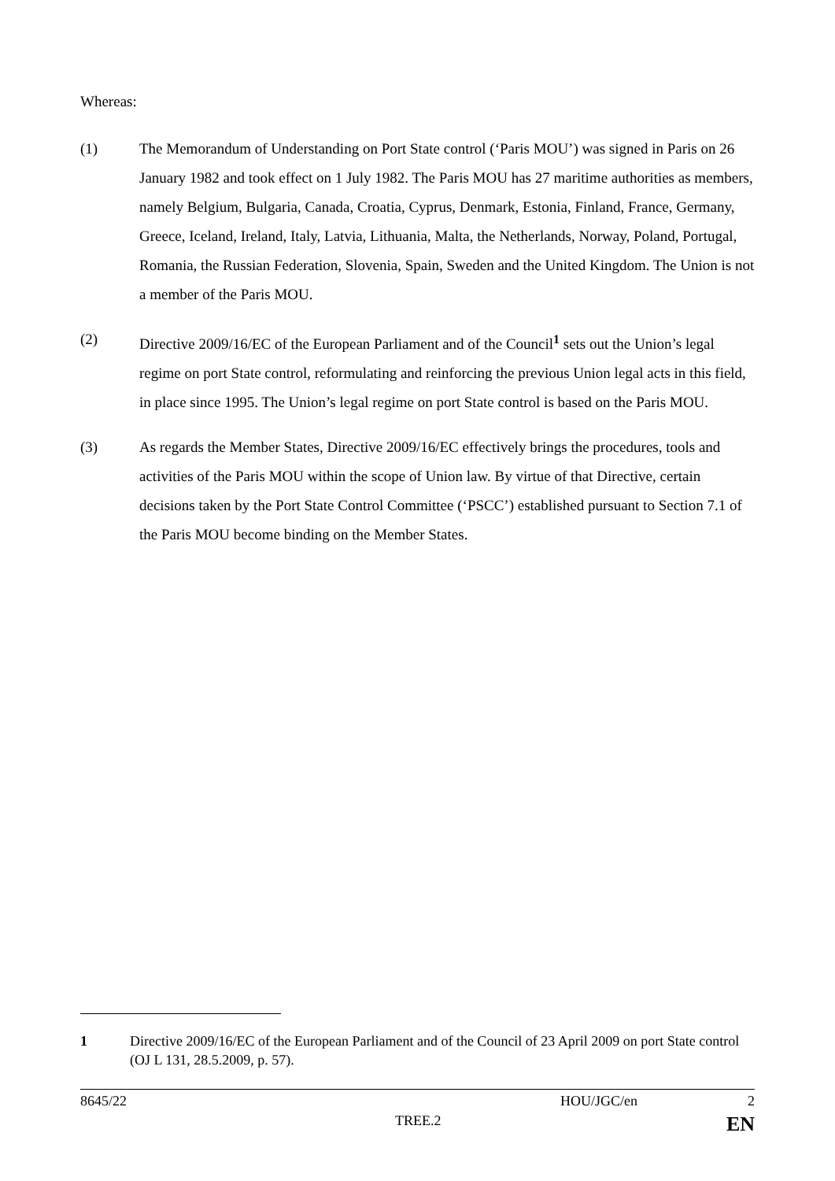Whereas:
(1) The Memorandum of Understanding on Port State control (‘Paris MOU’) was signed in Paris on 26 January 1982 and took effect on 1 July 1982. The Paris MOU has 27 maritime authorities as members, namely Belgium, Bulgaria, Canada, Croatia, Cyprus, Denmark, Estonia, Finland, France, Germany, Greece, Iceland, Ireland, Italy, Latvia, Lithuania, Malta, the Netherlands, Norway, Poland, Portugal, Romania, the Russian Federation, Slovenia, Spain, Sweden and the United Kingdom. The Union is not a member of the Paris MOU.
(2) Directive 2009/16/EC of the European Parliament and of the Council<sup>1</sup> sets out the Union’s legal regime on port State control, reformulating and reinforcing the previous Union legal acts in this field, in place since 1995. The Union’s legal regime on port State control is based on the Paris MOU.
(3) As regards the Member States, Directive 2009/16/EC effectively brings the procedures, tools and activities of the Paris MOU within the scope of Union law. By virtue of that Directive, certain decisions taken by the Port State Control Committee (‘PSCC’) established pursuant to Section 7.1 of the Paris MOU become binding on the Member States.
1 Directive 2009/16/EC of the European Parliament and of the Council of 23 April 2009 on port State control (OJ L 131, 28.5.2009, p. 57).
8645/22 HOU/JGC/en 2
TREE.2 EN